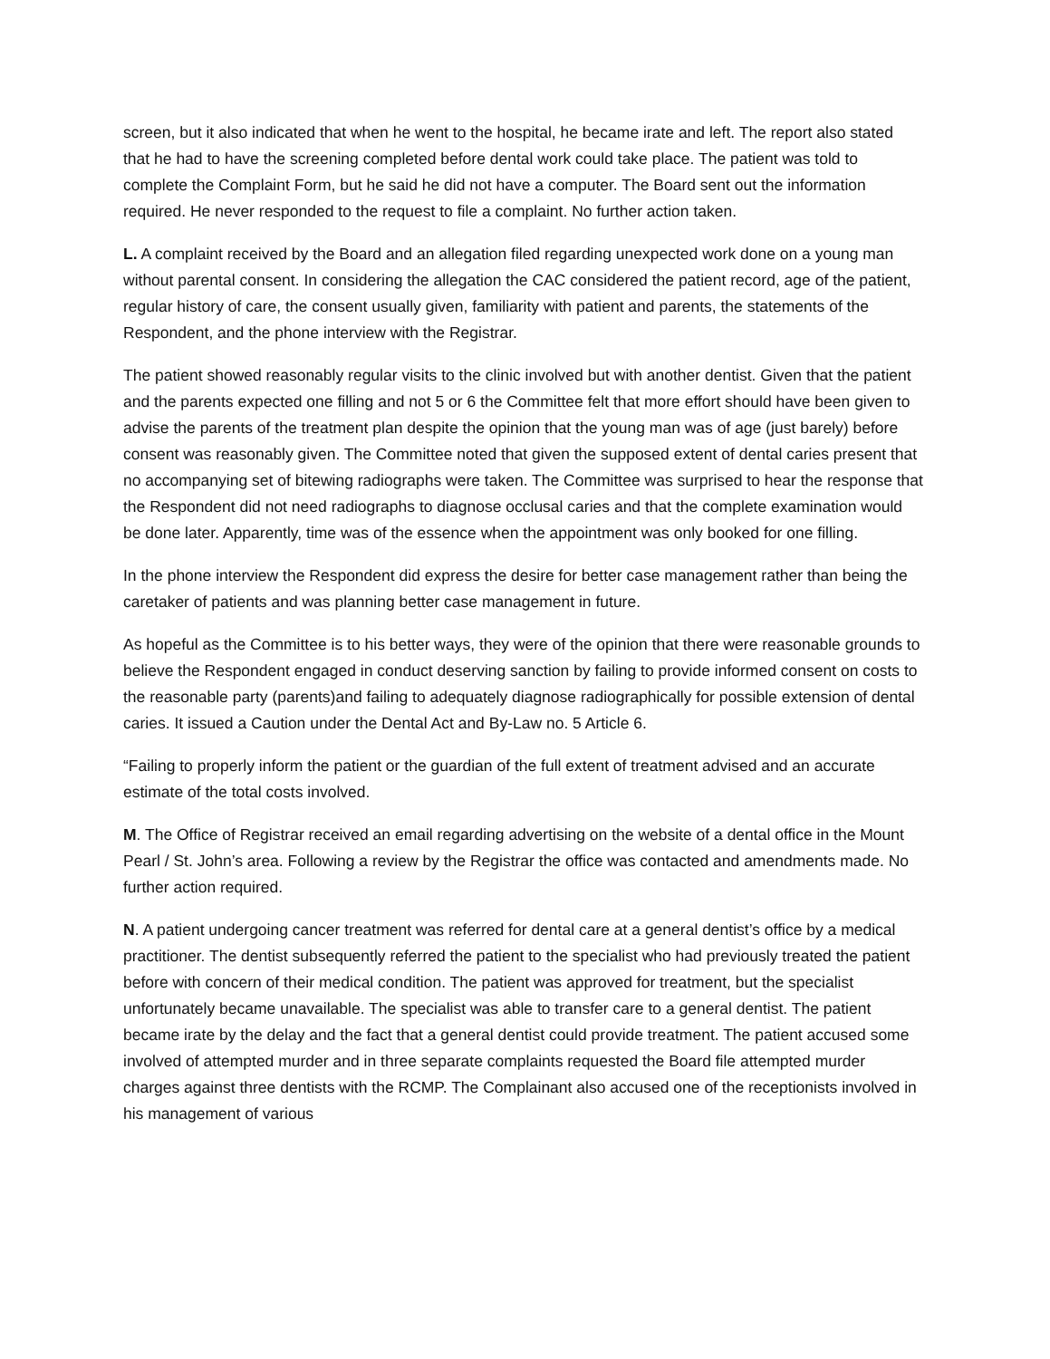screen, but it also indicated that when he went to the hospital, he became irate and left. The report also stated that he had to have the screening completed before dental work could take place. The patient was told to complete the Complaint Form, but he said he did not have a computer. The Board sent out the information required. He never responded to the request to file a complaint. No further action taken.
L. A complaint received by the Board and an allegation filed regarding unexpected work done on a young man without parental consent. In considering the allegation the CAC considered the patient record, age of the patient, regular history of care, the consent usually given, familiarity with patient and parents, the statements of the Respondent, and the phone interview with the Registrar.
The patient showed reasonably regular visits to the clinic involved but with another dentist. Given that the patient and the parents expected one filling and not 5 or 6 the Committee felt that more effort should have been given to advise the parents of the treatment plan despite the opinion that the young man was of age (just barely) before consent was reasonably given. The Committee noted that given the supposed extent of dental caries present that no accompanying set of bitewing radiographs were taken. The Committee was surprised to hear the response that the Respondent did not need radiographs to diagnose occlusal caries and that the complete examination would be done later. Apparently, time was of the essence when the appointment was only booked for one filling.
In the phone interview the Respondent did express the desire for better case management rather than being the caretaker of patients and was planning better case management in future.
As hopeful as the Committee is to his better ways, they were of the opinion that there were reasonable grounds to believe the Respondent engaged in conduct deserving sanction by failing to provide informed consent on costs to the reasonable party (parents)and failing to adequately diagnose radiographically for possible extension of dental caries. It issued a Caution under the Dental Act and By-Law no. 5 Article 6.
“Failing to properly inform the patient or the guardian of the full extent of treatment advised and an accurate estimate of the total costs involved.
M. The Office of Registrar received an email regarding advertising on the website of a dental office in the Mount Pearl / St. John’s area. Following a review by the Registrar the office was contacted and amendments made. No further action required.
N. A patient undergoing cancer treatment was referred for dental care at a general dentist’s office by a medical practitioner. The dentist subsequently referred the patient to the specialist who had previously treated the patient before with concern of their medical condition. The patient was approved for treatment, but the specialist unfortunately became unavailable. The specialist was able to transfer care to a general dentist. The patient became irate by the delay and the fact that a general dentist could provide treatment. The patient accused some involved of attempted murder and in three separate complaints requested the Board file attempted murder charges against three dentists with the RCMP. The Complainant also accused one of the receptionists involved in his management of various